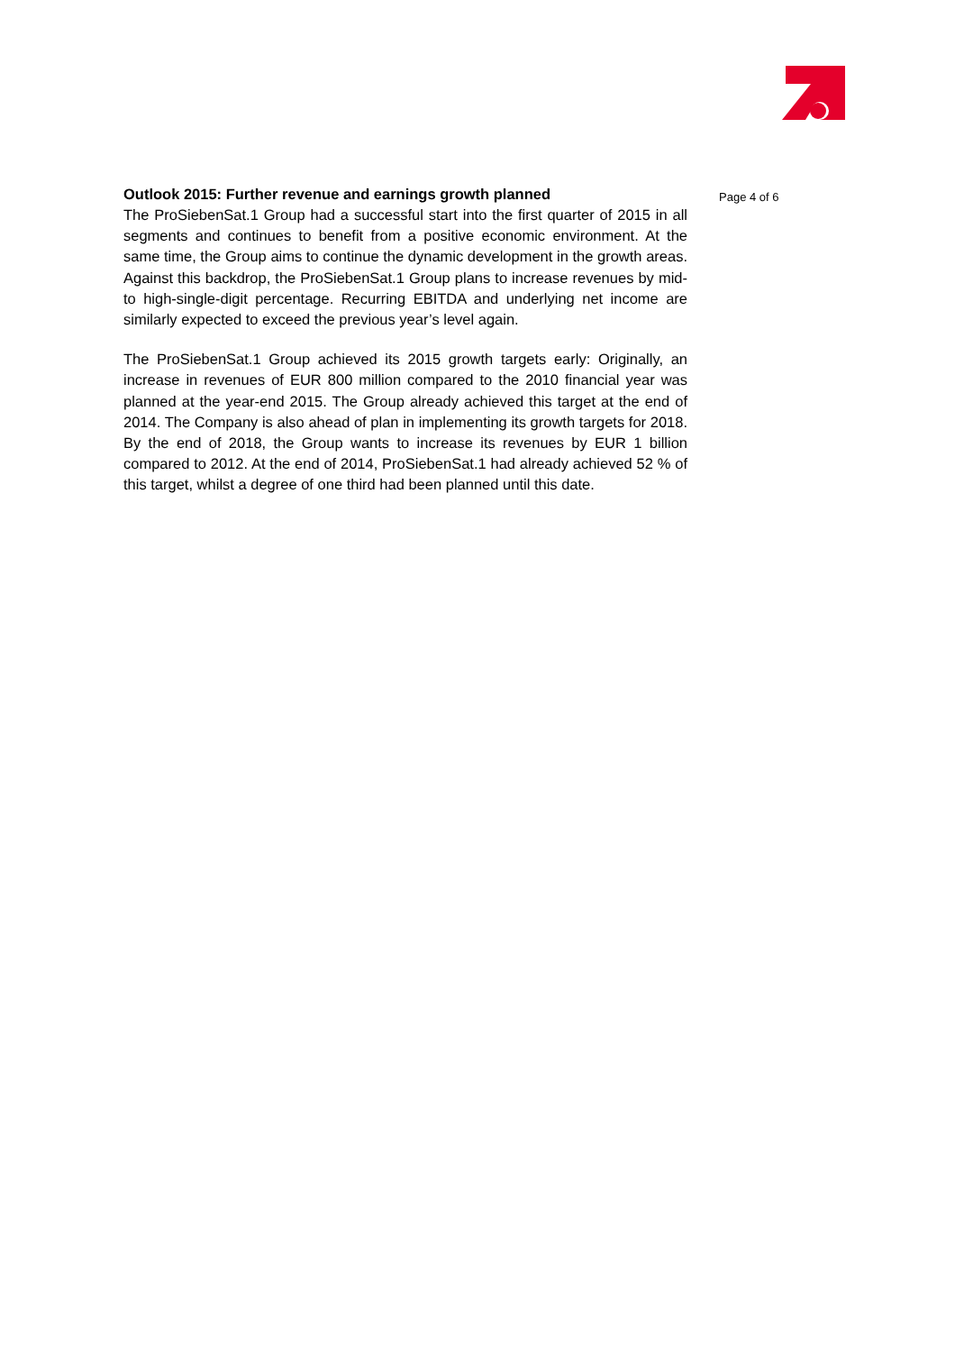Outlook 2015: Further revenue and earnings growth planned
The ProSiebenSat.1 Group had a successful start into the first quarter of 2015 in all segments and continues to benefit from a positive economic environment. At the same time, the Group aims to continue the dynamic development in the growth areas. Against this backdrop, the ProSiebenSat.1 Group plans to increase revenues by mid- to high-single-digit percentage. Recurring EBITDA and underlying net income are similarly expected to exceed the previous year’s level again.
The ProSiebenSat.1 Group achieved its 2015 growth targets early: Originally, an increase in revenues of EUR 800 million compared to the 2010 financial year was planned at the year-end 2015. The Group already achieved this target at the end of 2014. The Company is also ahead of plan in implementing its growth targets for 2018. By the end of 2018, the Group wants to increase its revenues by EUR 1 billion compared to 2012. At the end of 2014, ProSiebenSat.1 had already achieved 52 % of this target, whilst a degree of one third had been planned until this date.
Page 4 of 6